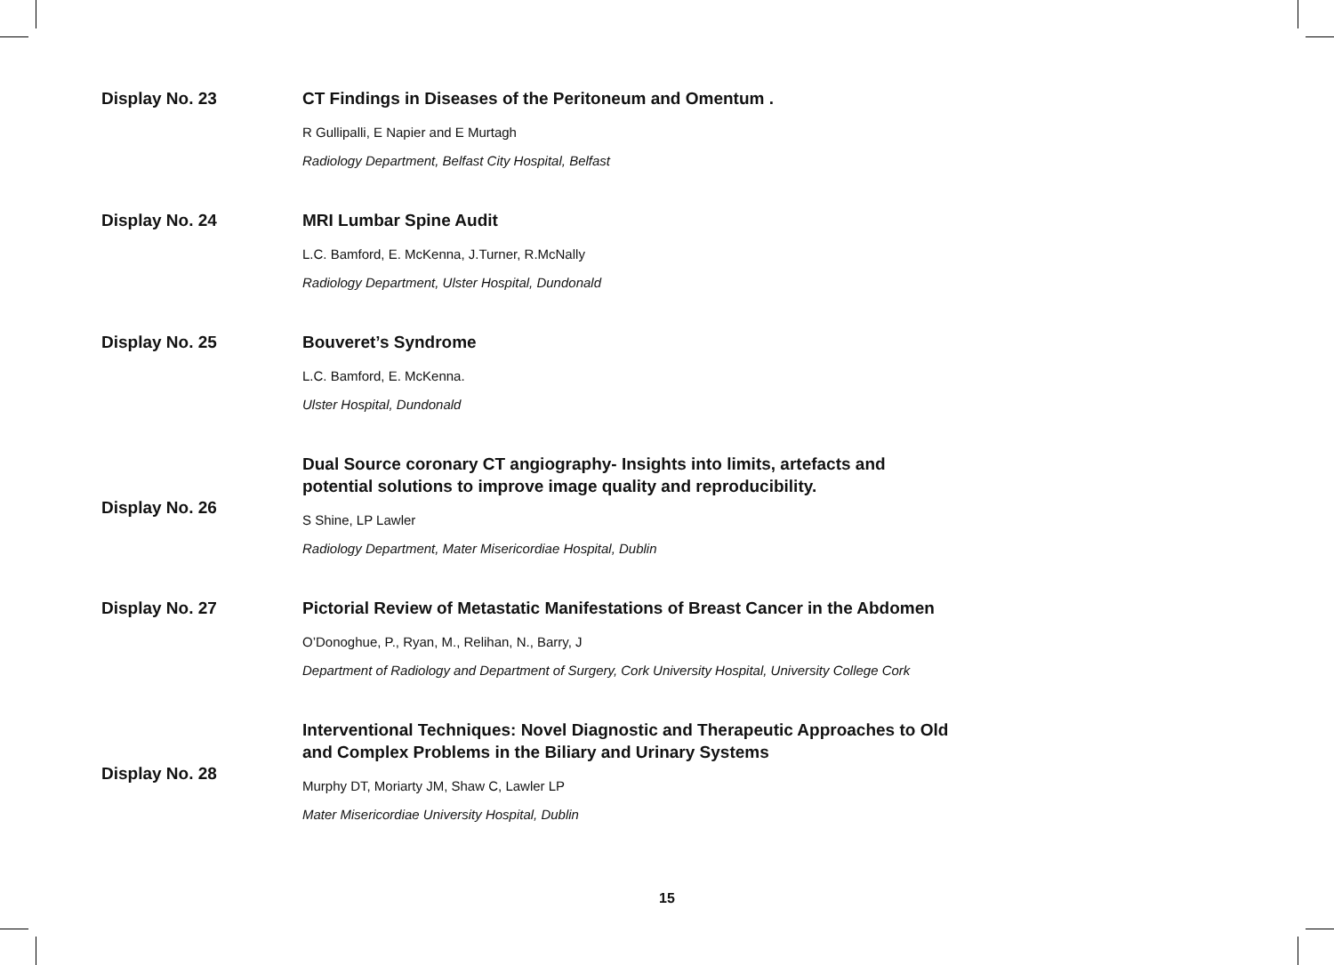Display No. 23
CT Findings in Diseases of the Peritoneum and Omentum .
R Gullipalli, E Napier and E Murtagh
Radiology Department, Belfast City Hospital, Belfast
Display No. 24
MRI Lumbar Spine Audit
L.C. Bamford, E. McKenna, J.Turner, R.McNally
Radiology Department, Ulster Hospital, Dundonald
Display No. 25
Bouveret’s Syndrome
L.C. Bamford, E. McKenna.
Ulster Hospital, Dundonald
Display No. 26
Dual Source coronary CT angiography- Insights into limits, artefacts and
potential solutions to improve image quality and reproducibility.
S Shine, LP Lawler
Radiology Department, Mater Misericordiae Hospital, Dublin
Display No. 27
Pictorial Review of Metastatic Manifestations of Breast Cancer in the Abdomen
O’Donoghue, P., Ryan, M., Relihan, N., Barry, J
Department of Radiology and Department of Surgery, Cork University Hospital, University College Cork
Display No. 28
Interventional Techniques: Novel Diagnostic and Therapeutic Approaches to Old
and Complex Problems in the Biliary and Urinary Systems
Murphy DT, Moriarty JM, Shaw C, Lawler LP
Mater Misericordiae University Hospital, Dublin
15